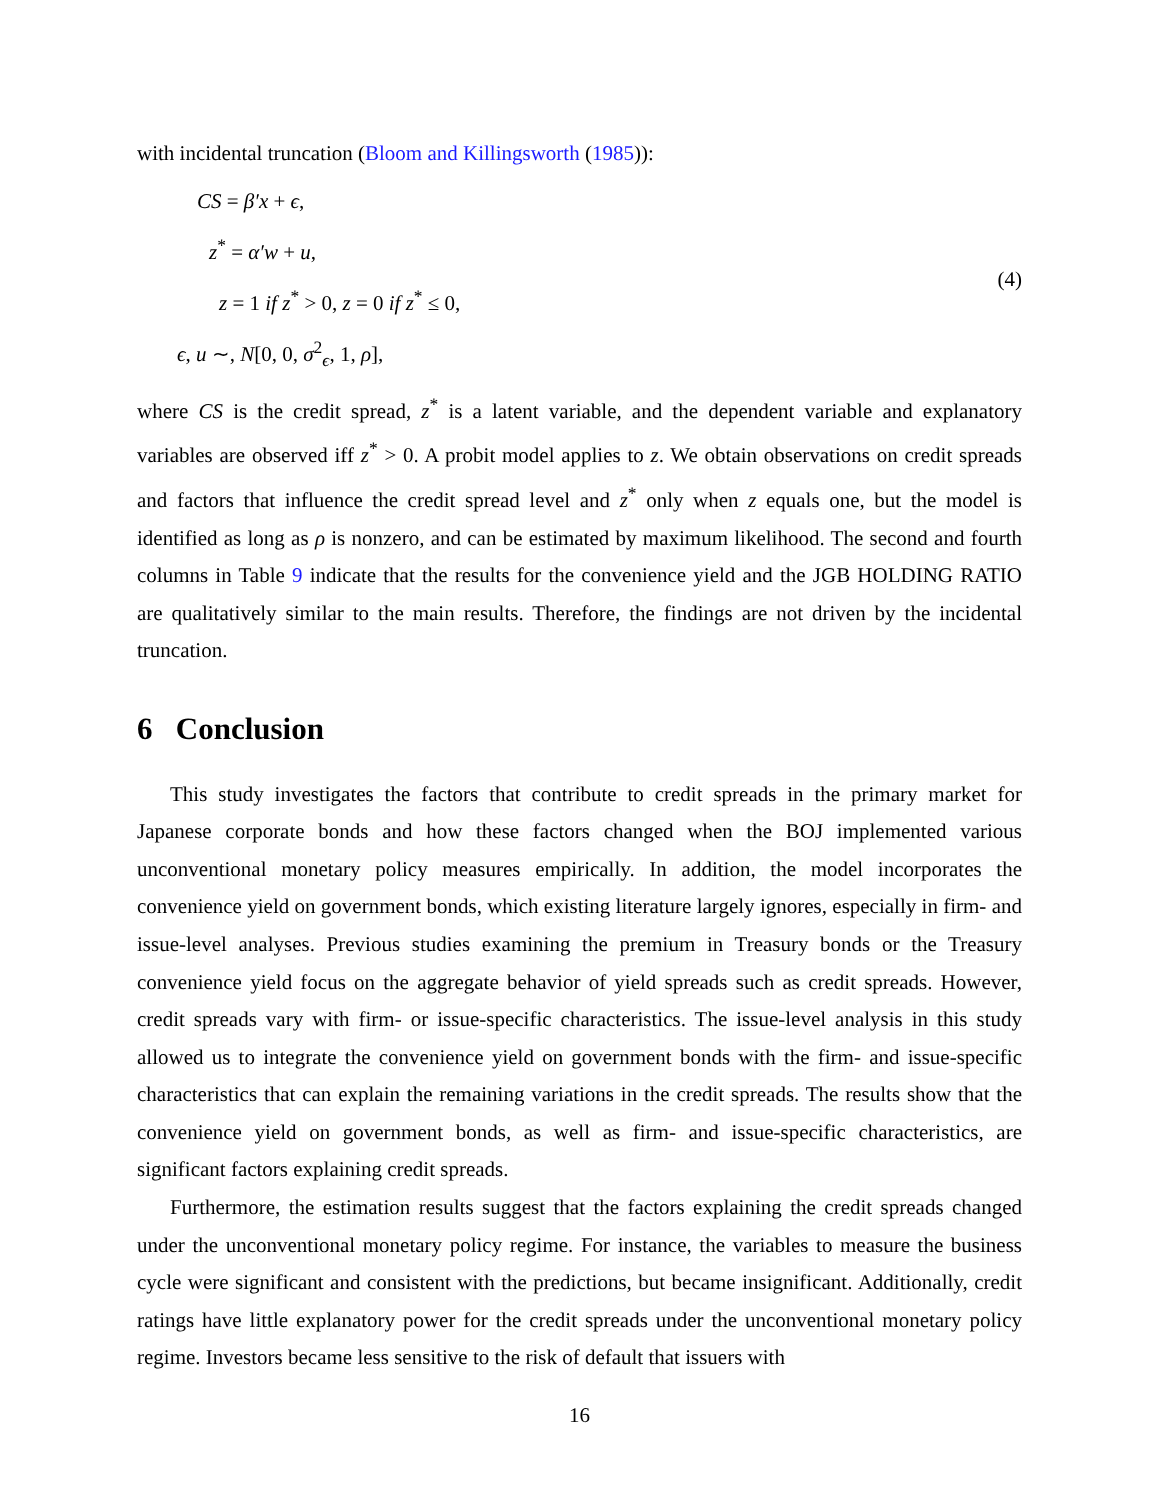with incidental truncation (Bloom and Killingsworth (1985)):
CS = β′x + ϵ,
z<sup>*</sup> = α′w + u,
z = 1 if z<sup>*</sup> > 0, z = 0 if z<sup>*</sup> ≤ 0,
ϵ, u ∼, N[0, 0, σ<sup>2</sup><sub>ϵ</sub>, 1, ρ],
(4)
where CS is the credit spread, z<sup>*</sup> is a latent variable, and the dependent variable and explanatory variables are observed iff z<sup>*</sup> > 0. A probit model applies to z. We obtain observations on credit spreads and factors that influence the credit spread level and z<sup>*</sup> only when z equals one, but the model is identified as long as ρ is nonzero, and can be estimated by maximum likelihood. The second and fourth columns in Table 9 indicate that the results for the convenience yield and the JGB HOLDING RATIO are qualitatively similar to the main results. Therefore, the findings are not driven by the incidental truncation.
6 Conclusion
This study investigates the factors that contribute to credit spreads in the primary market for Japanese corporate bonds and how these factors changed when the BOJ implemented various unconventional monetary policy measures empirically. In addition, the model incorporates the convenience yield on government bonds, which existing literature largely ignores, especially in firm- and issue-level analyses. Previous studies examining the premium in Treasury bonds or the Treasury convenience yield focus on the aggregate behavior of yield spreads such as credit spreads. However, credit spreads vary with firm- or issue-specific characteristics. The issue-level analysis in this study allowed us to integrate the convenience yield on government bonds with the firm- and issue-specific characteristics that can explain the remaining variations in the credit spreads. The results show that the convenience yield on government bonds, as well as firm- and issue-specific characteristics, are significant factors explaining credit spreads.
Furthermore, the estimation results suggest that the factors explaining the credit spreads changed under the unconventional monetary policy regime. For instance, the variables to measure the business cycle were significant and consistent with the predictions, but became insignificant. Additionally, credit ratings have little explanatory power for the credit spreads under the unconventional monetary policy regime. Investors became less sensitive to the risk of default that issuers with
16